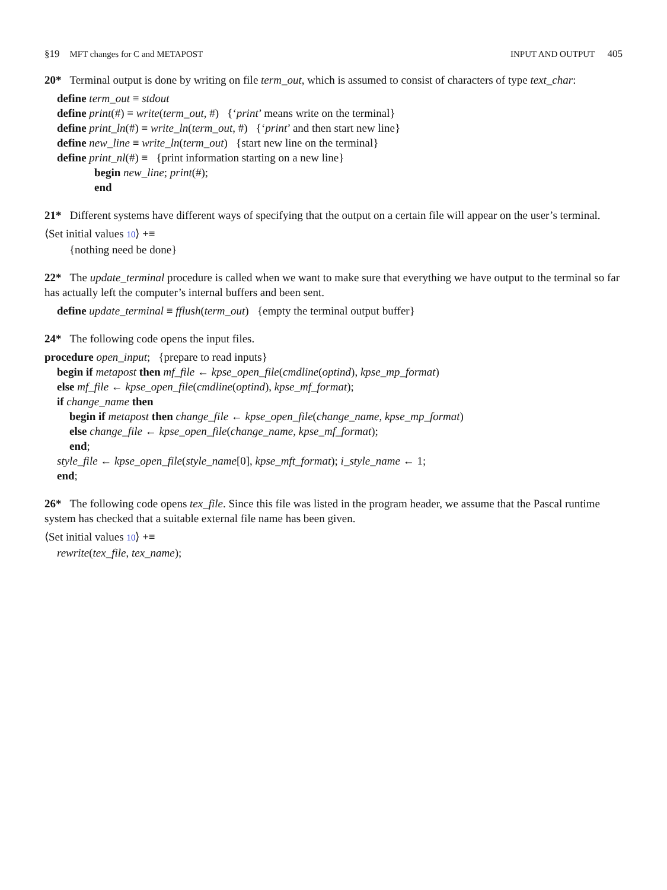§19 MFT changes for C and METAPOST INPUT AND OUTPUT 405
20* Terminal output is done by writing on file term_out, which is assumed to consist of characters of type text_char:
define term_out ≡ stdout
define print(#) ≡ write(term_out, #) {‘print’ means write on the terminal}
define print_ln(#) ≡ write_ln(term_out, #) {‘print’ and then start new line}
define new_line ≡ write_ln(term_out) {start new line on the terminal}
define print_nl(#) ≡ {print information starting on a new line}
begin new_line; print(#);
end
21* Different systems have different ways of specifying that the output on a certain file will appear on the user’s terminal.
⟨Set initial values 10⟩ +≡
{nothing need be done}
22* The update_terminal procedure is called when we want to make sure that everything we have output to the terminal so far has actually left the computer’s internal buffers and been sent.
define update_terminal ≡ fflush(term_out) {empty the terminal output buffer}
24* The following code opens the input files.
procedure open_input; {prepare to read inputs}
begin if metapost then mf_file ← kpse_open_file(cmdline(optind), kpse_mp_format)
else mf_file ← kpse_open_file(cmdline(optind), kpse_mf_format);
if change_name then
begin if metapost then change_file ← kpse_open_file(change_name, kpse_mp_format)
else change_file ← kpse_open_file(change_name, kpse_mf_format);
end;
style_file ← kpse_open_file(style_name[0], kpse_mft_format); i_style_name ← 1;
end;
26* The following code opens tex_file. Since this file was listed in the program header, we assume that the Pascal runtime system has checked that a suitable external file name has been given.
⟨Set initial values 10⟩ +≡
rewrite(tex_file, tex_name);